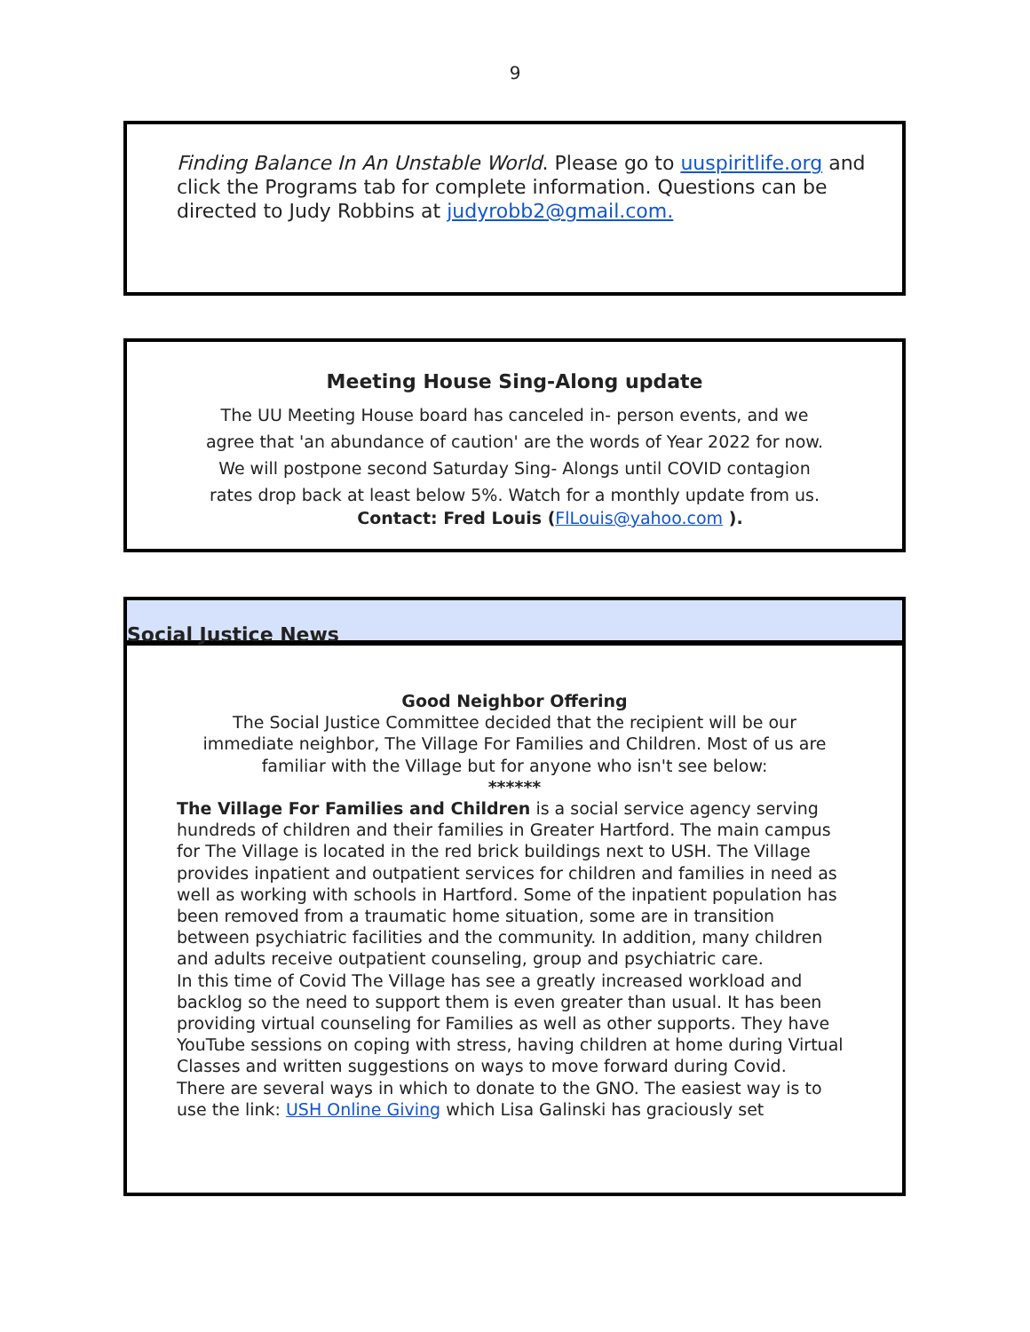9
Finding Balance In An Unstable World. Please go to uuspiritlife.org and click the Programs tab for complete information. Questions can be directed to Judy Robbins at judyrobb2@gmail.com.
Meeting House Sing-Along update
The UU Meeting House board has canceled in- person events, and we
agree that 'an abundance of caution' are the words of Year 2022 for now.
We will postpone second Saturday Sing- Alongs until COVID contagion
rates drop back at least below 5%. Watch for a monthly update from us.
Contact: Fred Louis (FlLouis@yahoo.com ).
Social Justice News
Good Neighbor Offering
The Social Justice Committee decided that the recipient will be our
immediate neighbor, The Village For Families and Children. Most of us are
familiar with the Village but for anyone who isn't see below:
******
The Village For Families and Children is a social service agency serving hundreds of children and their families in Greater Hartford. The main campus for The Village is located in the red brick buildings next to USH. The Village provides inpatient and outpatient services for children and families in need as well as working with schools in Hartford. Some of the inpatient population has been removed from a traumatic home situation, some are in transition between psychiatric facilities and the community. In addition, many children and adults receive outpatient counseling, group and psychiatric care.
In this time of Covid The Village has see a greatly increased workload and backlog so the need to support them is even greater than usual. It has been providing virtual counseling for Families as well as other supports. They have YouTube sessions on coping with stress, having children at home during Virtual Classes and written suggestions on ways to move forward during Covid.
There are several ways in which to donate to the GNO. The easiest way is to use the link: USH Online Giving which Lisa Galinski has graciously set